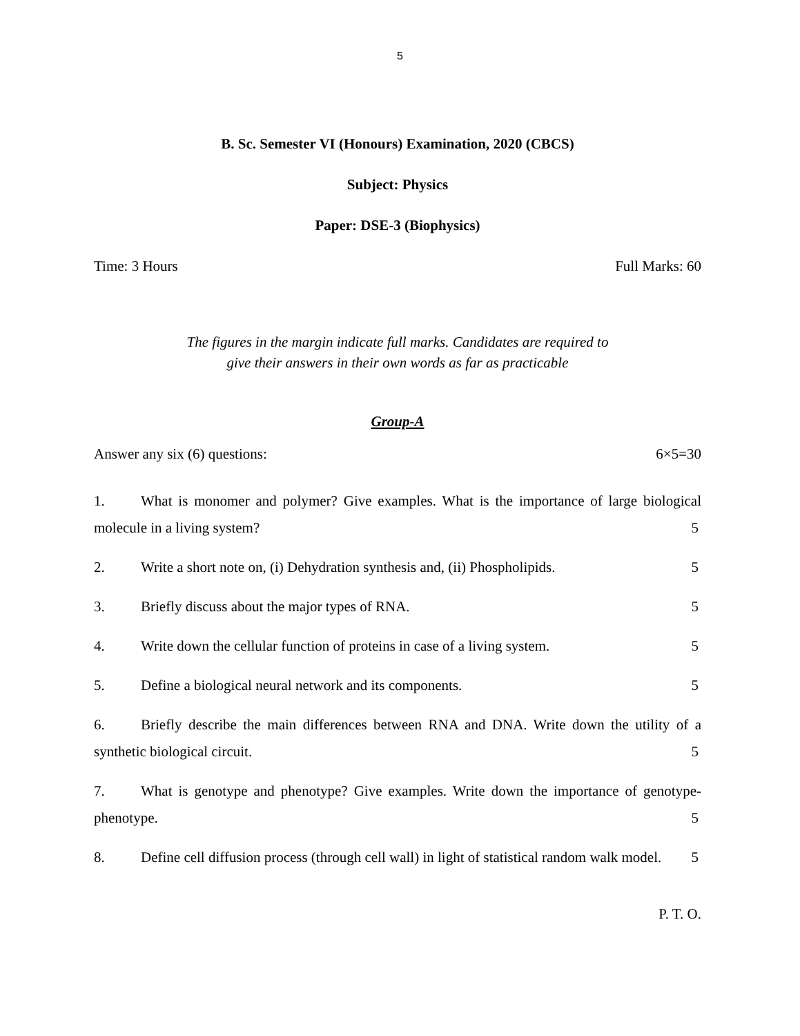5
B. Sc. Semester VI (Honours) Examination, 2020 (CBCS)
Subject: Physics
Paper: DSE-3 (Biophysics)
Time: 3 Hours Full Marks: 60
The figures in the margin indicate full marks. Candidates are required to
give their answers in their own words as far as practicable
Group-A
Answer any six (6) questions: 6×5=30
1. What is monomer and polymer? Give examples. What is the importance of large biological molecule in a living system? 5
2. Write a short note on, (i) Dehydration synthesis and, (ii) Phospholipids. 5
3. Briefly discuss about the major types of RNA. 5
4. Write down the cellular function of proteins in case of a living system. 5
5. Define a biological neural network and its components. 5
6. Briefly describe the main differences between RNA and DNA. Write down the utility of a synthetic biological circuit. 5
7. What is genotype and phenotype? Give examples. Write down the importance of genotype-phenotype. 5
8. Define cell diffusion process (through cell wall) in light of statistical random walk model. 5
P. T. O.